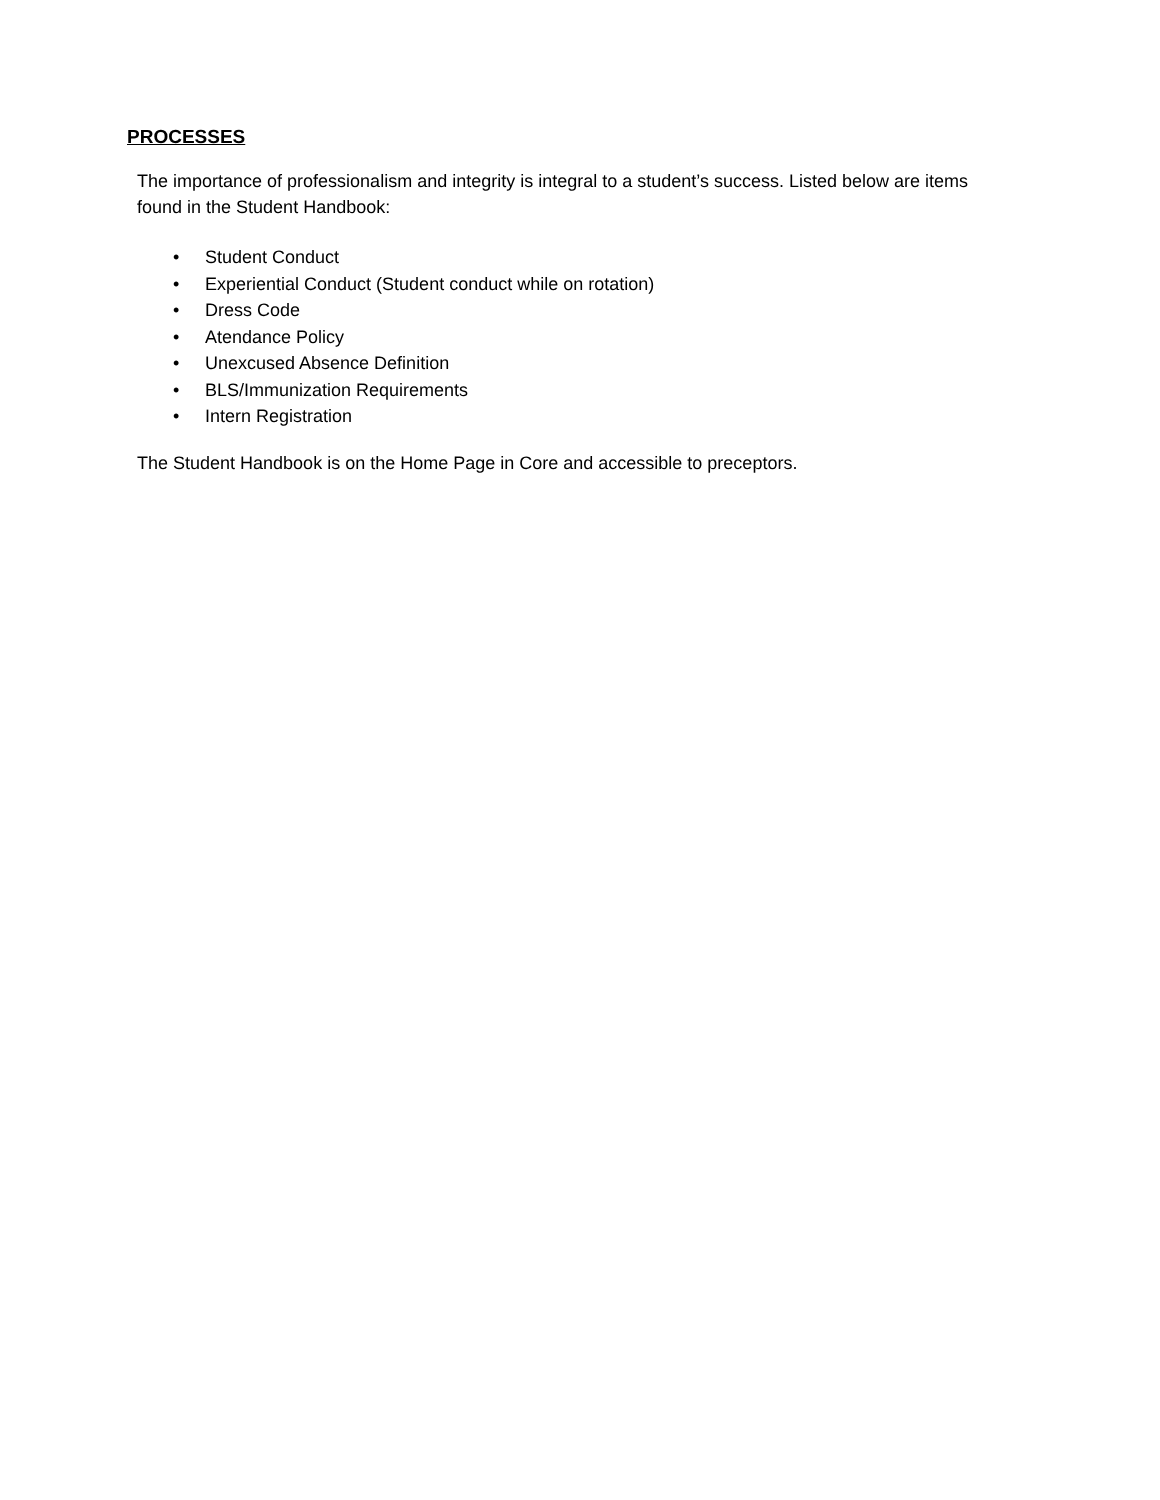PROCESSES
The importance of professionalism and integrity is integral to a student’s success. Listed below are items found in the Student Handbook:
• Student Conduct
• Experiential Conduct (Student conduct while on rotation)
• Dress Code
• Atendance Policy
• Unexcused Absence Definition
• BLS/Immunization Requirements
• Intern Registration
The Student Handbook is on the Home Page in Core and accessible to preceptors.